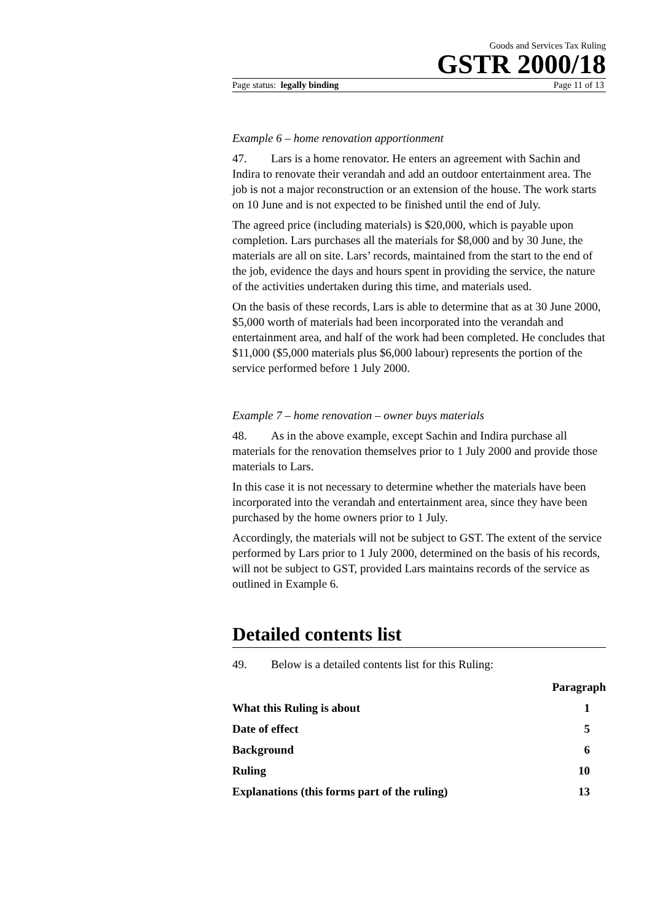Goods and Services Tax Ruling
GSTR 2000/18
Page status: legally binding Page 11 of 13
Example 6 – home renovation apportionment
47. Lars is a home renovator. He enters an agreement with Sachin and Indira to renovate their verandah and add an outdoor entertainment area. The job is not a major reconstruction or an extension of the house. The work starts on 10 June and is not expected to be finished until the end of July.
The agreed price (including materials) is $20,000, which is payable upon completion. Lars purchases all the materials for $8,000 and by 30 June, the materials are all on site. Lars’ records, maintained from the start to the end of the job, evidence the days and hours spent in providing the service, the nature of the activities undertaken during this time, and materials used.
On the basis of these records, Lars is able to determine that as at 30 June 2000, $5,000 worth of materials had been incorporated into the verandah and entertainment area, and half of the work had been completed. He concludes that $11,000 ($5,000 materials plus $6,000 labour) represents the portion of the service performed before 1 July 2000.
Example 7 – home renovation – owner buys materials
48. As in the above example, except Sachin and Indira purchase all materials for the renovation themselves prior to 1 July 2000 and provide those materials to Lars.
In this case it is not necessary to determine whether the materials have been incorporated into the verandah and entertainment area, since they have been purchased by the home owners prior to 1 July.
Accordingly, the materials will not be subject to GST. The extent of the service performed by Lars prior to 1 July 2000, determined on the basis of his records, will not be subject to GST, provided Lars maintains records of the service as outlined in Example 6.
Detailed contents list
49. Below is a detailed contents list for this Ruling:
| | Paragraph |
| --- | --- |
| What this Ruling is about | 1 |
| Date of effect | 5 |
| Background | 6 |
| Ruling | 10 |
| Explanations (this forms part of the ruling) | 13 |